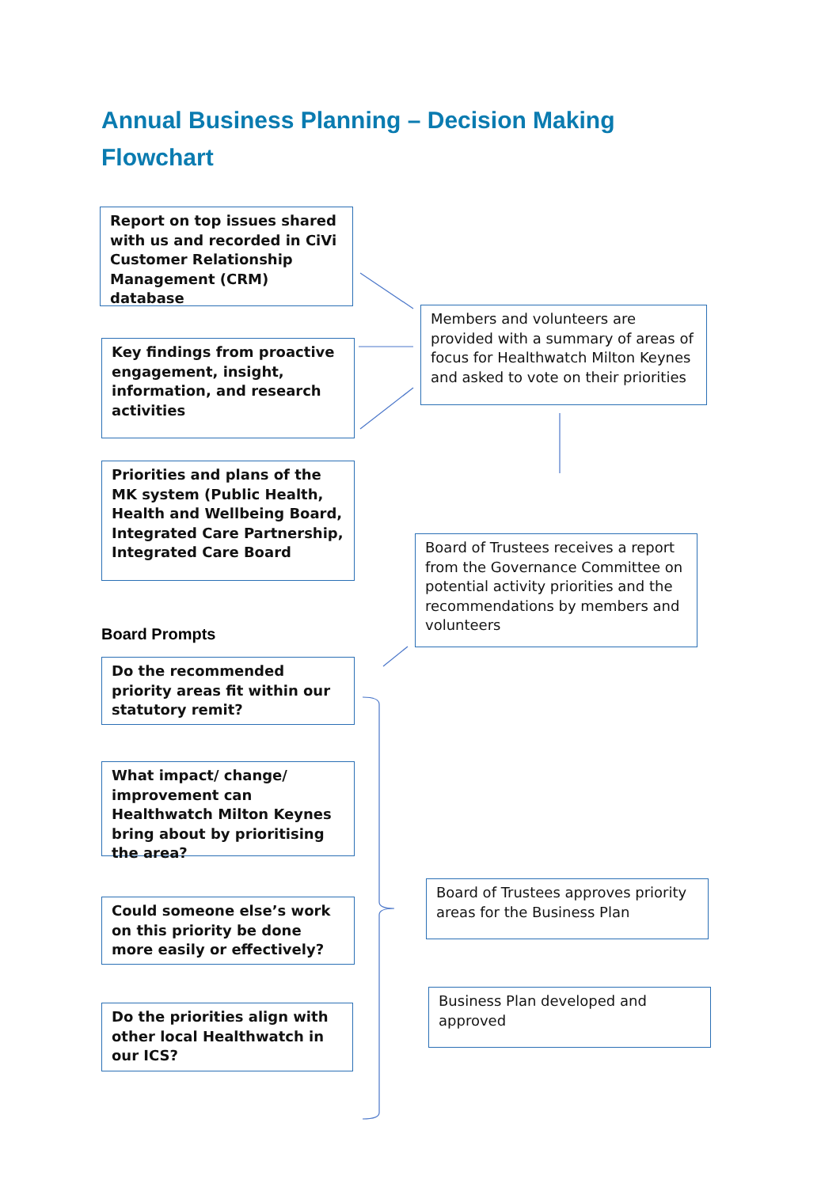Annual Business Planning – Decision Making Flowchart
Report on top issues shared with us and recorded in CiVi Customer Relationship Management (CRM) database
Key findings from proactive engagement, insight, information, and research activities
Priorities and plans of the MK system (Public Health, Health and Wellbeing Board, Integrated Care Partnership, Integrated Care Board
Members and volunteers are provided with a summary of areas of focus for Healthwatch Milton Keynes and asked to vote on their priorities
Board of Trustees receives a report from the Governance Committee on potential activity priorities and the recommendations by members and volunteers
Board Prompts
Do the recommended priority areas fit within our statutory remit?
What impact/ change/ improvement can Healthwatch Milton Keynes bring about by prioritising the area?
Could someone else’s work on this priority be done more easily or effectively?
Do the priorities align with other local Healthwatch in our ICS?
Board of Trustees approves priority areas for the Business Plan
Business Plan developed and approved